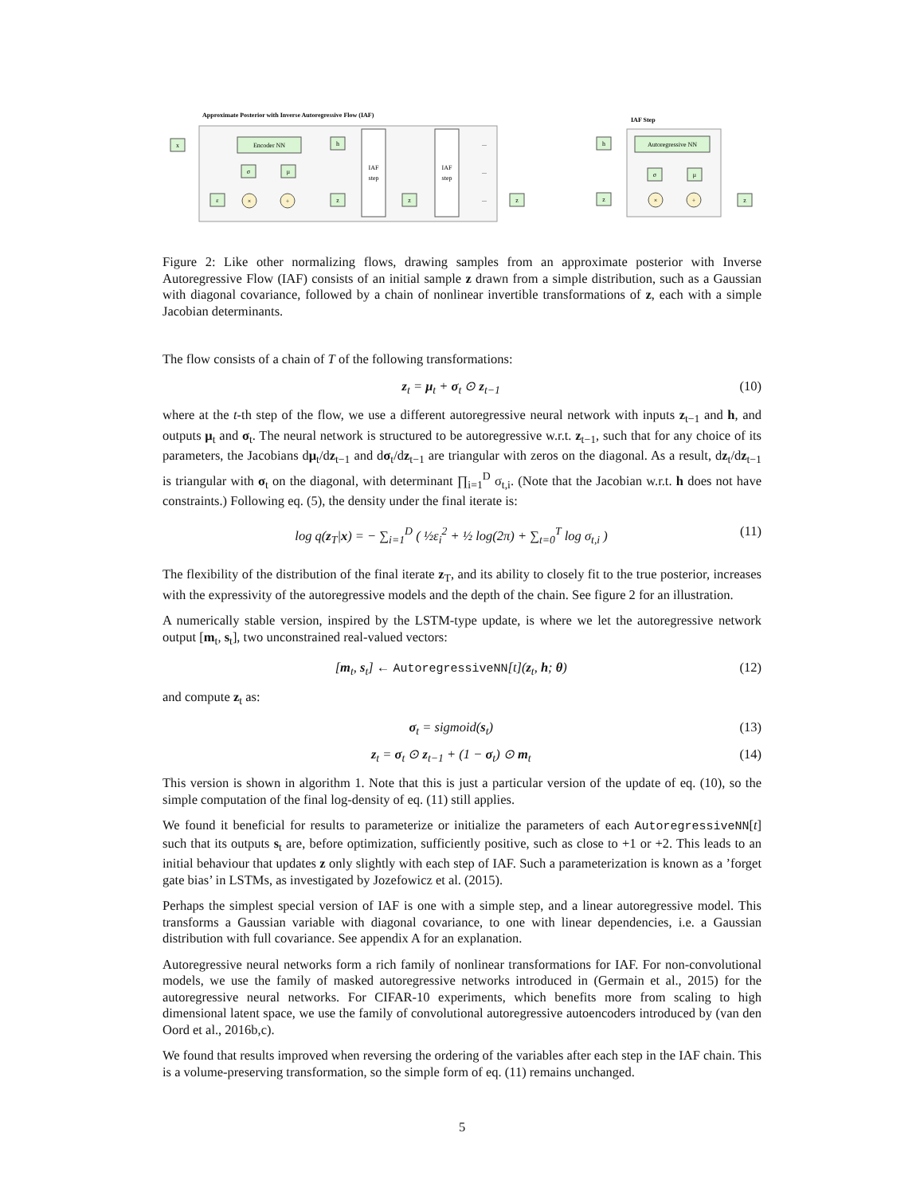Approximate Posterior with Inverse Autoregressive Flow (IAF)
IAF Step
x
Encoder NN
σ
μ
ε
×
+
h
z
IAF
step
IAF
step
z
z
...
...
...
h
Autoregressive NN
σ
μ
z
×
+
z
Figure 2: Like other normalizing flows, drawing samples from an approximate posterior with Inverse Autoregressive Flow (IAF) consists of an initial sample z drawn from a simple distribution, such as a Gaussian with diagonal covariance, followed by a chain of nonlinear invertible transformations of z, each with a simple Jacobian determinants.
The flow consists of a chain of T of the following transformations:
z<sub>t</sub> = μ<sub>t</sub> + σ<sub>t</sub> ⊙ z<sub>t−1</sub> (10)
where at the t-th step of the flow, we use a different autoregressive neural network with inputs z<sub>t−1</sub> and h, and outputs μ<sub>t</sub> and σ<sub>t</sub>. The neural network is structured to be autoregressive w.r.t. z<sub>t−1</sub>, such that for any choice of its parameters, the Jacobians dμ<sub>t</sub>/dz<sub>t−1</sub> and dσ<sub>t</sub>/dz<sub>t−1</sub> are triangular with zeros on the diagonal. As a result, dz<sub>t</sub>/dz<sub>t−1</sub> is triangular with σ<sub>t</sub> on the diagonal, with determinant ∏<sub>i=1</sub><sup>D</sup> σ<sub>t,i</sub>. (Note that the Jacobian w.r.t. h does not have constraints.) Following eq. (5), the density under the final iterate is:
log q(z<sub>T</sub>|x) = − ∑<sub>i=1</sub><sup>D</sup> ( ½ε<sub>i</sub><sup>2</sup> + ½ log(2π) + ∑<sub>t=0</sub><sup>T</sup> log σ<sub>t,i</sub> ) (11)
The flexibility of the distribution of the final iterate z<sub>T</sub>, and its ability to closely fit to the true posterior, increases with the expressivity of the autoregressive models and the depth of the chain. See figure 2 for an illustration.
A numerically stable version, inspired by the LSTM-type update, is where we let the autoregressive network output [m<sub>t</sub>, s<sub>t</sub>], two unconstrained real-valued vectors:
[m<sub>t</sub>, s<sub>t</sub>] ← AutoregressiveNN[t](z<sub>t</sub>, h; θ) (12)
and compute z<sub>t</sub> as:
σ<sub>t</sub> = sigmoid(s<sub>t</sub>) (13)
z<sub>t</sub> = σ<sub>t</sub> ⊙ z<sub>t−1</sub> + (1 − σ<sub>t</sub>) ⊙ m<sub>t</sub> (14)
This version is shown in algorithm 1. Note that this is just a particular version of the update of eq. (10), so the simple computation of the final log-density of eq. (11) still applies.
We found it beneficial for results to parameterize or initialize the parameters of each AutoregressiveNN[t] such that its outputs s<sub>t</sub> are, before optimization, sufficiently positive, such as close to +1 or +2. This leads to an initial behaviour that updates z only slightly with each step of IAF. Such a parameterization is known as a ’forget gate bias’ in LSTMs, as investigated by Jozefowicz et al. (2015).
Perhaps the simplest special version of IAF is one with a simple step, and a linear autoregressive model. This transforms a Gaussian variable with diagonal covariance, to one with linear dependencies, i.e. a Gaussian distribution with full covariance. See appendix A for an explanation.
Autoregressive neural networks form a rich family of nonlinear transformations for IAF. For non-convolutional models, we use the family of masked autoregressive networks introduced in (Germain et al., 2015) for the autoregressive neural networks. For CIFAR-10 experiments, which benefits more from scaling to high dimensional latent space, we use the family of convolutional autoregressive autoencoders introduced by (van den Oord et al., 2016b,c).
We found that results improved when reversing the ordering of the variables after each step in the IAF chain. This is a volume-preserving transformation, so the simple form of eq. (11) remains unchanged.
5